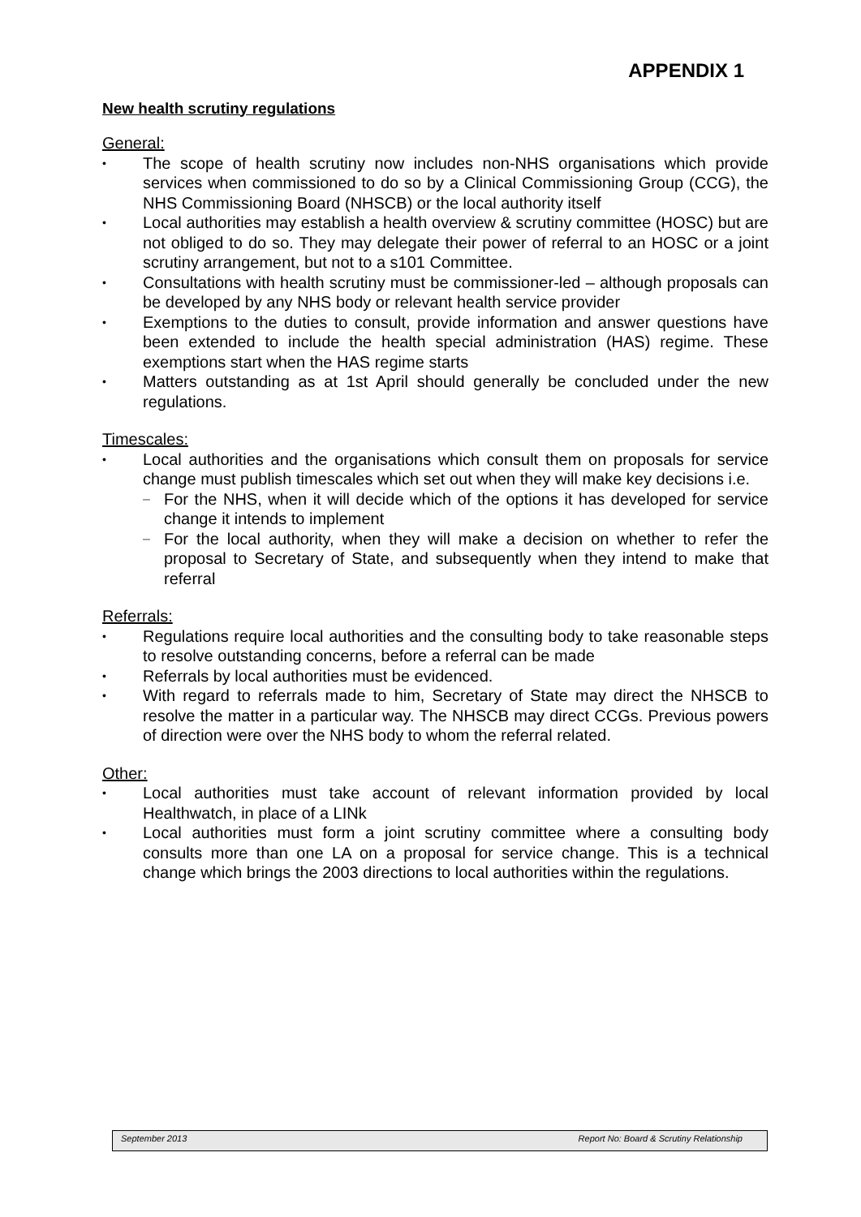APPENDIX 1
New health scrutiny regulations
General:
• The scope of health scrutiny now includes non-NHS organisations which provide services when commissioned to do so by a Clinical Commissioning Group (CCG), the NHS Commissioning Board (NHSCB) or the local authority itself
• Local authorities may establish a health overview & scrutiny committee (HOSC) but are not obliged to do so. They may delegate their power of referral to an HOSC or a joint scrutiny arrangement, but not to a s101 Committee.
• Consultations with health scrutiny must be commissioner-led – although proposals can be developed by any NHS body or relevant health service provider
• Exemptions to the duties to consult, provide information and answer questions have been extended to include the health special administration (HAS) regime. These exemptions start when the HAS regime starts
• Matters outstanding as at 1st April should generally be concluded under the new regulations.
Timescales:
• Local authorities and the organisations which consult them on proposals for service change must publish timescales which set out when they will make key decisions i.e.
– For the NHS, when it will decide which of the options it has developed for service change it intends to implement
– For the local authority, when they will make a decision on whether to refer the proposal to Secretary of State, and subsequently when they intend to make that referral
Referrals:
• Regulations require local authorities and the consulting body to take reasonable steps to resolve outstanding concerns, before a referral can be made
• Referrals by local authorities must be evidenced.
• With regard to referrals made to him, Secretary of State may direct the NHSCB to resolve the matter in a particular way. The NHSCB may direct CCGs. Previous powers of direction were over the NHS body to whom the referral related.
Other:
• Local authorities must take account of relevant information provided by local Healthwatch, in place of a LINk
• Local authorities must form a joint scrutiny committee where a consulting body consults more than one LA on a proposal for service change. This is a technical change which brings the 2003 directions to local authorities within the regulations.
September 2013 Report No: Board & Scrutiny Relationship